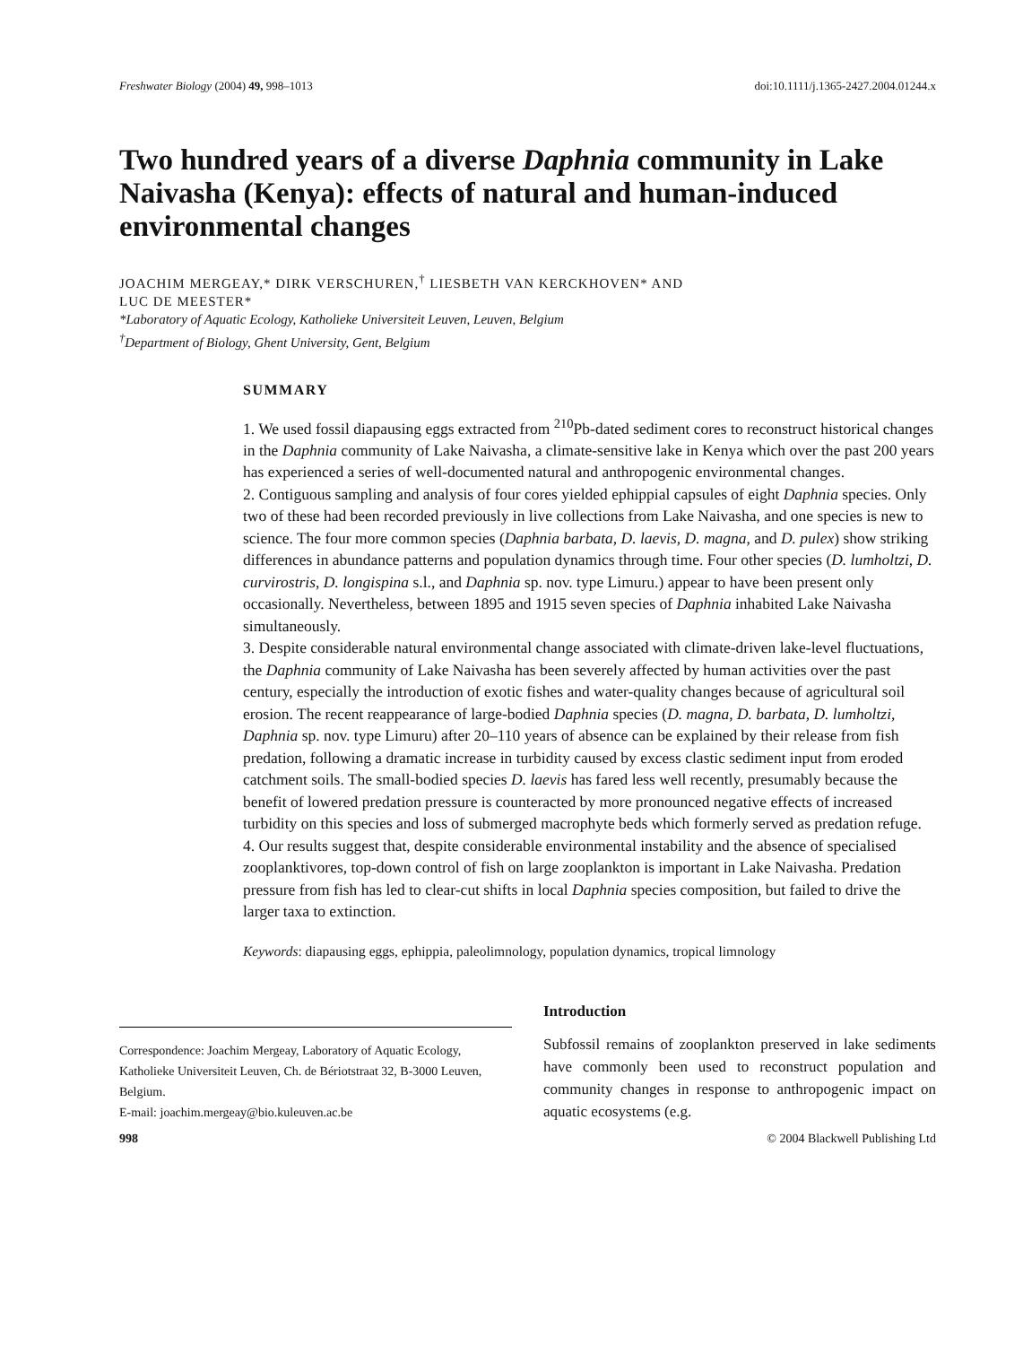Freshwater Biology (2004) 49, 998–1013 doi:10.1111/j.1365-2427.2004.01244.x
Two hundred years of a diverse Daphnia community in Lake Naivasha (Kenya): effects of natural and human-induced environmental changes
JOACHIM MERGEAY,* DIRK VERSCHUREN,<sup>†</sup> LIESBETH VAN KERCKHOVEN* AND
LUC DE MEESTER*
*Laboratory of Aquatic Ecology, Katholieke Universiteit Leuven, Leuven, Belgium
<sup>†</sup> Department of Biology, Ghent University, Gent, Belgium
SUMMARY
1. We used fossil diapausing eggs extracted from <sup>210</sup>Pb-dated sediment cores to reconstruct historical changes in the Daphnia community of Lake Naivasha, a climate-sensitive lake in Kenya which over the past 200 years has experienced a series of well-documented natural and anthropogenic environmental changes.
2. Contiguous sampling and analysis of four cores yielded ephippial capsules of eight Daphnia species. Only two of these had been recorded previously in live collections from Lake Naivasha, and one species is new to science. The four more common species (Daphnia barbata, D. laevis, D. magna, and D. pulex) show striking differences in abundance patterns and population dynamics through time. Four other species (D. lumholtzi, D. curvirostris, D. longispina s.l., and Daphnia sp. nov. type Limuru.) appear to have been present only occasionally. Nevertheless, between 1895 and 1915 seven species of Daphnia inhabited Lake Naivasha simultaneously.
3. Despite considerable natural environmental change associated with climate-driven lake-level fluctuations, the Daphnia community of Lake Naivasha has been severely affected by human activities over the past century, especially the introduction of exotic fishes and water-quality changes because of agricultural soil erosion. The recent reappearance of large-bodied Daphnia species (D. magna, D. barbata, D. lumholtzi, Daphnia sp. nov. type Limuru) after 20–110 years of absence can be explained by their release from fish predation, following a dramatic increase in turbidity caused by excess clastic sediment input from eroded catchment soils. The small-bodied species D. laevis has fared less well recently, presumably because the benefit of lowered predation pressure is counteracted by more pronounced negative effects of increased turbidity on this species and loss of submerged macrophyte beds which formerly served as predation refuge.
4. Our results suggest that, despite considerable environmental instability and the absence of specialised zooplanktivores, top-down control of fish on large zooplankton is important in Lake Naivasha. Predation pressure from fish has led to clear-cut shifts in local Daphnia species composition, but failed to drive the larger taxa to extinction.
Keywords: diapausing eggs, ephippia, paleolimnology, population dynamics, tropical limnology
Correspondence: Joachim Mergeay, Laboratory of Aquatic Ecology, Katholieke Universiteit Leuven, Ch. de Bériotstraat 32, B-3000 Leuven, Belgium.
E-mail: joachim.mergeay@bio.kuleuven.ac.be
Introduction
Subfossil remains of zooplankton preserved in lake sediments have commonly been used to reconstruct population and community changes in response to anthropogenic impact on aquatic ecosystems (e.g.
998 © 2004 Blackwell Publishing Ltd